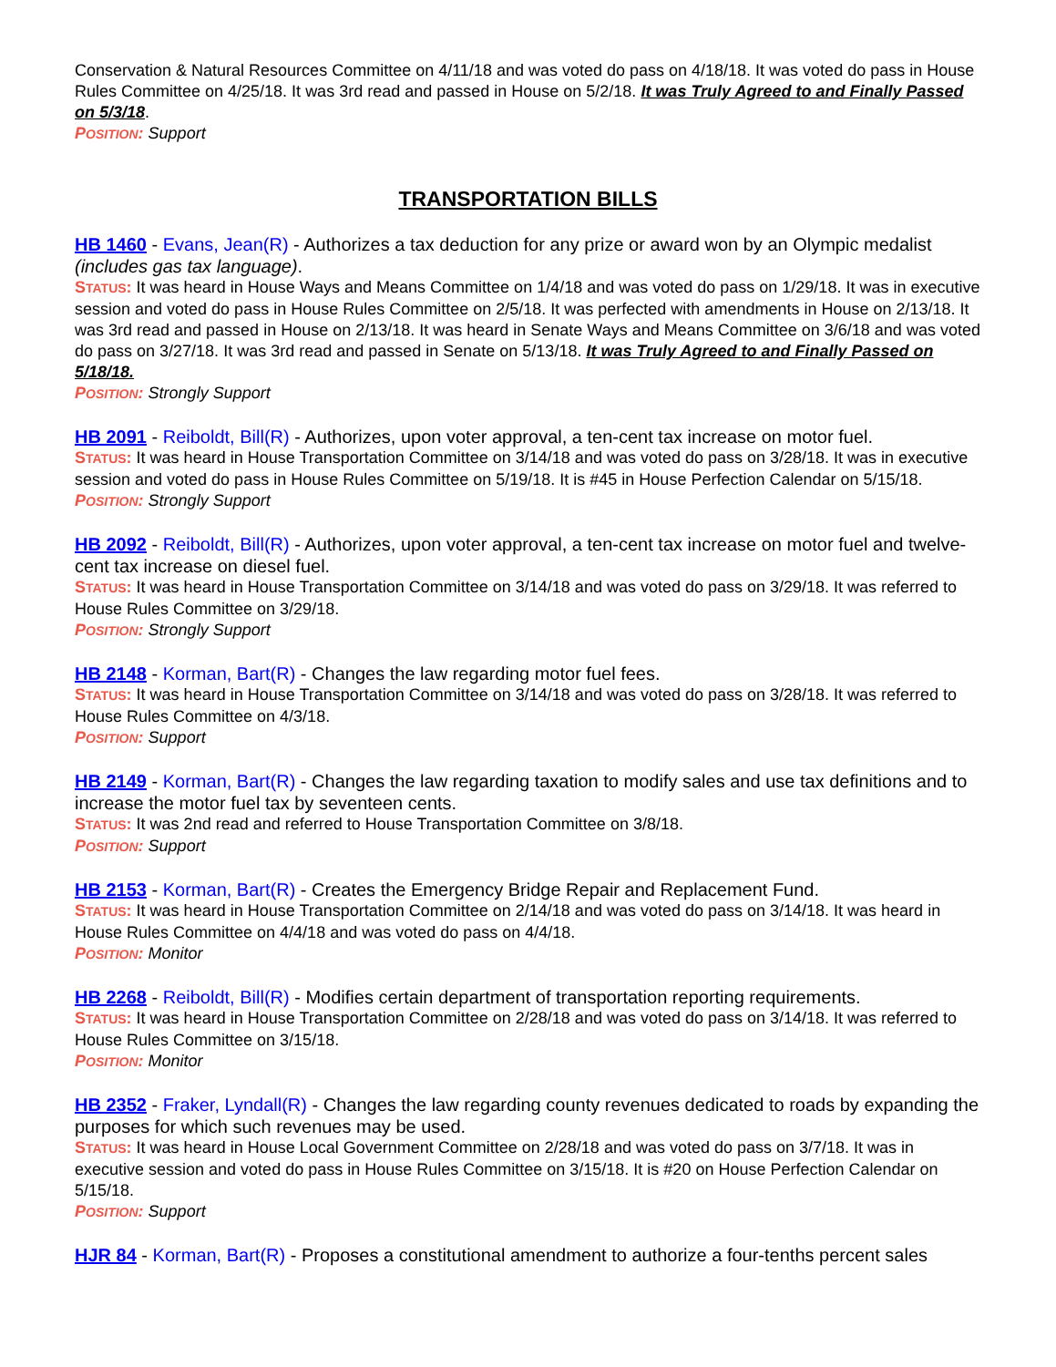Conservation & Natural Resources Committee on 4/11/18 and was voted do pass on 4/18/18. It was voted do pass in House Rules Committee on 4/25/18. It was 3rd read and passed in House on 5/2/18. It was Truly Agreed to and Finally Passed on 5/3/18.
POSITION: Support
TRANSPORTATION BILLS
HB 1460 - Evans, Jean(R) - Authorizes a tax deduction for any prize or award won by an Olympic medalist (includes gas tax language).
STATUS: It was heard in House Ways and Means Committee on 1/4/18 and was voted do pass on 1/29/18. It was in executive session and voted do pass in House Rules Committee on 2/5/18. It was perfected with amendments in House on 2/13/18. It was 3rd read and passed in House on 2/13/18. It was heard in Senate Ways and Means Committee on 3/6/18 and was voted do pass on 3/27/18. It was 3rd read and passed in Senate on 5/13/18. It was Truly Agreed to and Finally Passed on 5/18/18.
POSITION: Strongly Support
HB 2091 - Reiboldt, Bill(R) - Authorizes, upon voter approval, a ten-cent tax increase on motor fuel.
STATUS: It was heard in House Transportation Committee on 3/14/18 and was voted do pass on 3/28/18. It was in executive session and voted do pass in House Rules Committee on 5/19/18. It is #45 in House Perfection Calendar on 5/15/18.
POSITION: Strongly Support
HB 2092 - Reiboldt, Bill(R) - Authorizes, upon voter approval, a ten-cent tax increase on motor fuel and twelve-cent tax increase on diesel fuel.
STATUS: It was heard in House Transportation Committee on 3/14/18 and was voted do pass on 3/29/18. It was referred to House Rules Committee on 3/29/18.
POSITION: Strongly Support
HB 2148 - Korman, Bart(R) - Changes the law regarding motor fuel fees.
STATUS: It was heard in House Transportation Committee on 3/14/18 and was voted do pass on 3/28/18. It was referred to House Rules Committee on 4/3/18.
POSITION: Support
HB 2149 - Korman, Bart(R) - Changes the law regarding taxation to modify sales and use tax definitions and to increase the motor fuel tax by seventeen cents.
STATUS: It was 2nd read and referred to House Transportation Committee on 3/8/18.
POSITION: Support
HB 2153 - Korman, Bart(R) - Creates the Emergency Bridge Repair and Replacement Fund.
STATUS: It was heard in House Transportation Committee on 2/14/18 and was voted do pass on 3/14/18. It was heard in House Rules Committee on 4/4/18 and was voted do pass on 4/4/18.
POSITION: Monitor
HB 2268 - Reiboldt, Bill(R) - Modifies certain department of transportation reporting requirements.
STATUS: It was heard in House Transportation Committee on 2/28/18 and was voted do pass on 3/14/18. It was referred to House Rules Committee on 3/15/18.
POSITION: Monitor
HB 2352 - Fraker, Lyndall(R) - Changes the law regarding county revenues dedicated to roads by expanding the purposes for which such revenues may be used.
STATUS: It was heard in House Local Government Committee on 2/28/18 and was voted do pass on 3/7/18. It was in executive session and voted do pass in House Rules Committee on 3/15/18. It is #20 on House Perfection Calendar on 5/15/18.
POSITION: Support
HJR 84 - Korman, Bart(R) - Proposes a constitutional amendment to authorize a four-tenths percent sales